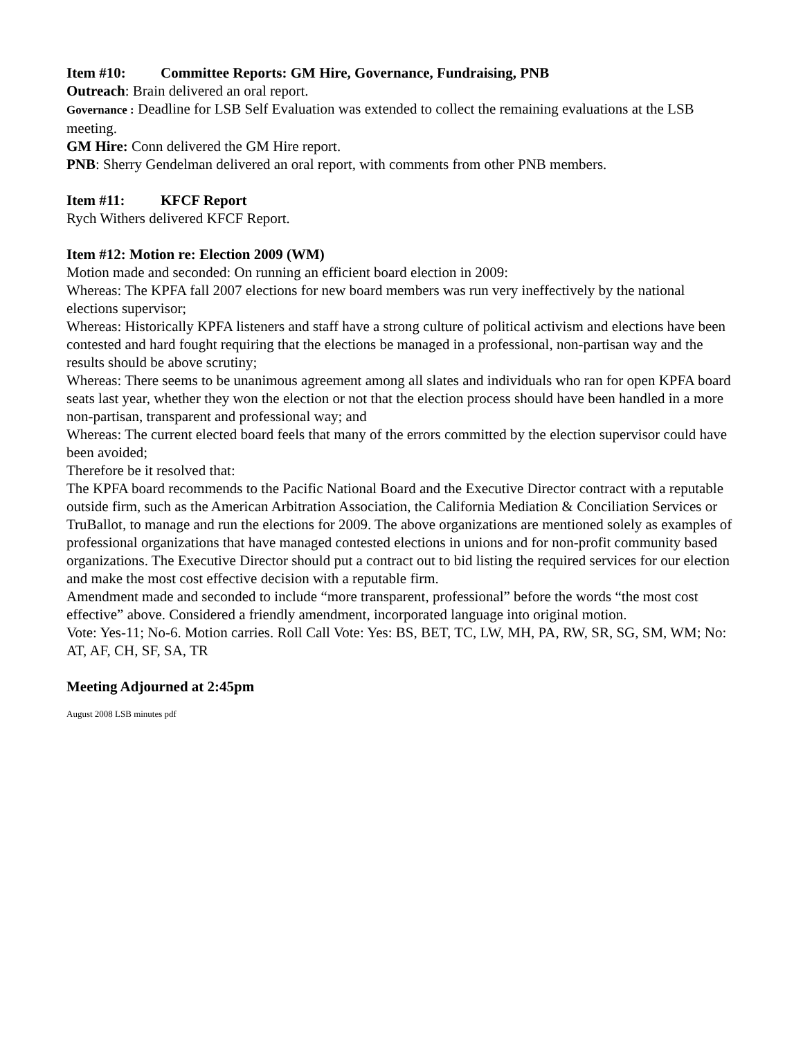Item #10: Committee Reports: GM Hire, Governance, Fundraising, PNB
Outreach: Brain delivered an oral report.
Governance : Deadline for LSB Self Evaluation was extended to collect the remaining evaluations at the LSB meeting.
GM Hire: Conn delivered the GM Hire report.
PNB: Sherry Gendelman delivered an oral report, with comments from other PNB members.
Item #11: KFCF Report
Rych Withers delivered KFCF Report.
Item #12: Motion re: Election 2009 (WM)
Motion made and seconded: On running an efficient board election in 2009:
Whereas: The KPFA fall 2007 elections for new board members was run very ineffectively by the national elections supervisor;
Whereas: Historically KPFA listeners and staff have a strong culture of political activism and elections have been contested and hard fought requiring that the elections be managed in a professional, non-partisan way and the results should be above scrutiny;
Whereas: There seems to be unanimous agreement among all slates and individuals who ran for open KPFA board seats last year, whether they won the election or not that the election process should have been handled in a more non-partisan, transparent and professional way; and
Whereas: The current elected board feels that many of the errors committed by the election supervisor could have been avoided;
Therefore be it resolved that:
The KPFA board recommends to the Pacific National Board and the Executive Director contract with a reputable outside firm, such as the American Arbitration Association, the California Mediation & Conciliation Services or TruBallot, to manage and run the elections for 2009. The above organizations are mentioned solely as examples of professional organizations that have managed contested elections in unions and for non-profit community based organizations. The Executive Director should put a contract out to bid listing the required services for our election and make the most cost effective decision with a reputable firm.
Amendment made and seconded to include “more transparent, professional” before the words “the most cost effective” above. Considered a friendly amendment, incorporated language into original motion.
Vote: Yes-11; No-6. Motion carries. Roll Call Vote: Yes: BS, BET, TC, LW, MH, PA, RW, SR, SG, SM, WM; No: AT, AF, CH, SF, SA, TR
Meeting Adjourned at 2:45pm
August 2008 LSB minutes pdf